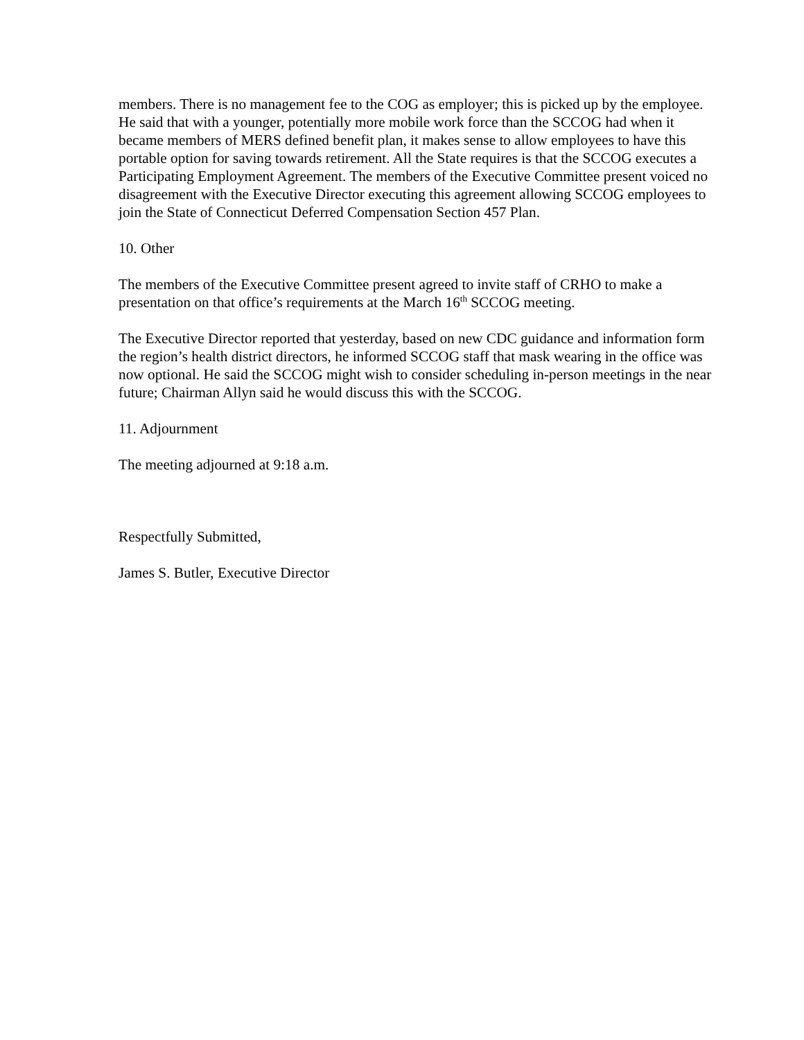members. There is no management fee to the COG as employer; this is picked up by the employee. He said that with a younger, potentially more mobile work force than the SCCOG had when it became members of MERS defined benefit plan, it makes sense to allow employees to have this portable option for saving towards retirement. All the State requires is that the SCCOG executes a Participating Employment Agreement. The members of the Executive Committee present voiced no disagreement with the Executive Director executing this agreement allowing SCCOG employees to join the State of Connecticut Deferred Compensation Section 457 Plan.
10. Other
The members of the Executive Committee present agreed to invite staff of CRHO to make a presentation on that office’s requirements at the March 16<sup>th</sup> SCCOG meeting.
The Executive Director reported that yesterday, based on new CDC guidance and information form the region’s health district directors, he informed SCCOG staff that mask wearing in the office was now optional. He said the SCCOG might wish to consider scheduling in-person meetings in the near future; Chairman Allyn said he would discuss this with the SCCOG.
11. Adjournment
The meeting adjourned at 9:18 a.m.
Respectfully Submitted,
James S. Butler, Executive Director